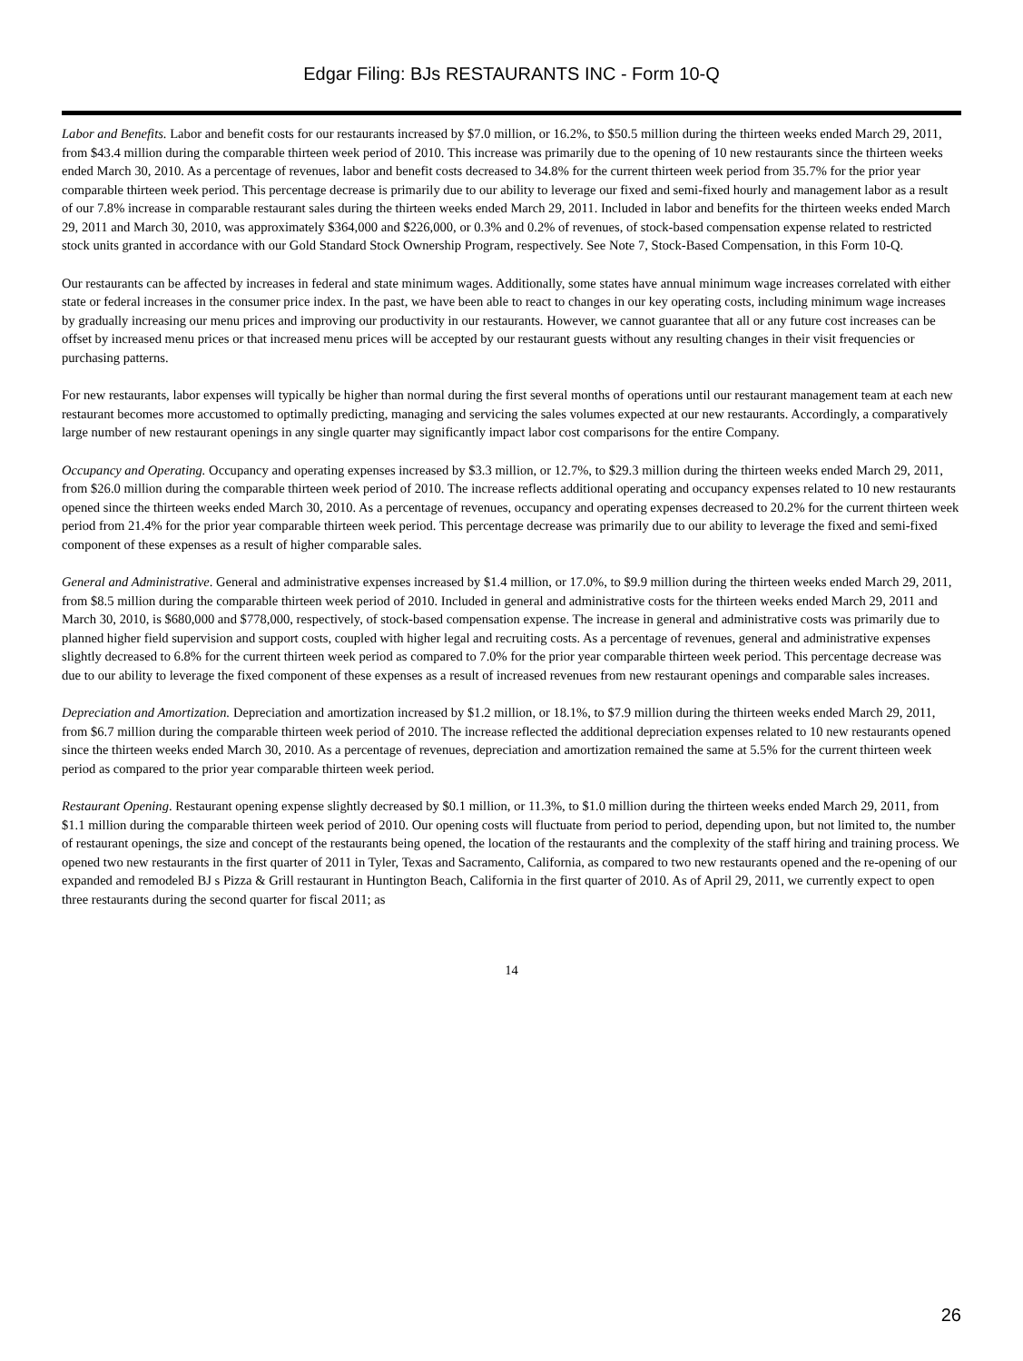Edgar Filing: BJs RESTAURANTS INC - Form 10-Q
Labor and Benefits. Labor and benefit costs for our restaurants increased by $7.0 million, or 16.2%, to $50.5 million during the thirteen weeks ended March 29, 2011, from $43.4 million during the comparable thirteen week period of 2010. This increase was primarily due to the opening of 10 new restaurants since the thirteen weeks ended March 30, 2010. As a percentage of revenues, labor and benefit costs decreased to 34.8% for the current thirteen week period from 35.7% for the prior year comparable thirteen week period. This percentage decrease is primarily due to our ability to leverage our fixed and semi-fixed hourly and management labor as a result of our 7.8% increase in comparable restaurant sales during the thirteen weeks ended March 29, 2011. Included in labor and benefits for the thirteen weeks ended March 29, 2011 and March 30, 2010, was approximately $364,000 and $226,000, or 0.3% and 0.2% of revenues, of stock-based compensation expense related to restricted stock units granted in accordance with our Gold Standard Stock Ownership Program, respectively. See Note 7, Stock-Based Compensation, in this Form 10-Q.
Our restaurants can be affected by increases in federal and state minimum wages. Additionally, some states have annual minimum wage increases correlated with either state or federal increases in the consumer price index. In the past, we have been able to react to changes in our key operating costs, including minimum wage increases by gradually increasing our menu prices and improving our productivity in our restaurants. However, we cannot guarantee that all or any future cost increases can be offset by increased menu prices or that increased menu prices will be accepted by our restaurant guests without any resulting changes in their visit frequencies or purchasing patterns.
For new restaurants, labor expenses will typically be higher than normal during the first several months of operations until our restaurant management team at each new restaurant becomes more accustomed to optimally predicting, managing and servicing the sales volumes expected at our new restaurants. Accordingly, a comparatively large number of new restaurant openings in any single quarter may significantly impact labor cost comparisons for the entire Company.
Occupancy and Operating. Occupancy and operating expenses increased by $3.3 million, or 12.7%, to $29.3 million during the thirteen weeks ended March 29, 2011, from $26.0 million during the comparable thirteen week period of 2010. The increase reflects additional operating and occupancy expenses related to 10 new restaurants opened since the thirteen weeks ended March 30, 2010. As a percentage of revenues, occupancy and operating expenses decreased to 20.2% for the current thirteen week period from 21.4% for the prior year comparable thirteen week period. This percentage decrease was primarily due to our ability to leverage the fixed and semi-fixed component of these expenses as a result of higher comparable sales.
General and Administrative. General and administrative expenses increased by $1.4 million, or 17.0%, to $9.9 million during the thirteen weeks ended March 29, 2011, from $8.5 million during the comparable thirteen week period of 2010. Included in general and administrative costs for the thirteen weeks ended March 29, 2011 and March 30, 2010, is $680,000 and $778,000, respectively, of stock-based compensation expense. The increase in general and administrative costs was primarily due to planned higher field supervision and support costs, coupled with higher legal and recruiting costs. As a percentage of revenues, general and administrative expenses slightly decreased to 6.8% for the current thirteen week period as compared to 7.0% for the prior year comparable thirteen week period. This percentage decrease was due to our ability to leverage the fixed component of these expenses as a result of increased revenues from new restaurant openings and comparable sales increases.
Depreciation and Amortization. Depreciation and amortization increased by $1.2 million, or 18.1%, to $7.9 million during the thirteen weeks ended March 29, 2011, from $6.7 million during the comparable thirteen week period of 2010. The increase reflected the additional depreciation expenses related to 10 new restaurants opened since the thirteen weeks ended March 30, 2010. As a percentage of revenues, depreciation and amortization remained the same at 5.5% for the current thirteen week period as compared to the prior year comparable thirteen week period.
Restaurant Opening. Restaurant opening expense slightly decreased by $0.1 million, or 11.3%, to $1.0 million during the thirteen weeks ended March 29, 2011, from $1.1 million during the comparable thirteen week period of 2010. Our opening costs will fluctuate from period to period, depending upon, but not limited to, the number of restaurant openings, the size and concept of the restaurants being opened, the location of the restaurants and the complexity of the staff hiring and training process. We opened two new restaurants in the first quarter of 2011 in Tyler, Texas and Sacramento, California, as compared to two new restaurants opened and the re-opening of our expanded and remodeled BJ s Pizza & Grill restaurant in Huntington Beach, California in the first quarter of 2010. As of April 29, 2011, we currently expect to open three restaurants during the second quarter for fiscal 2011; as
14
26